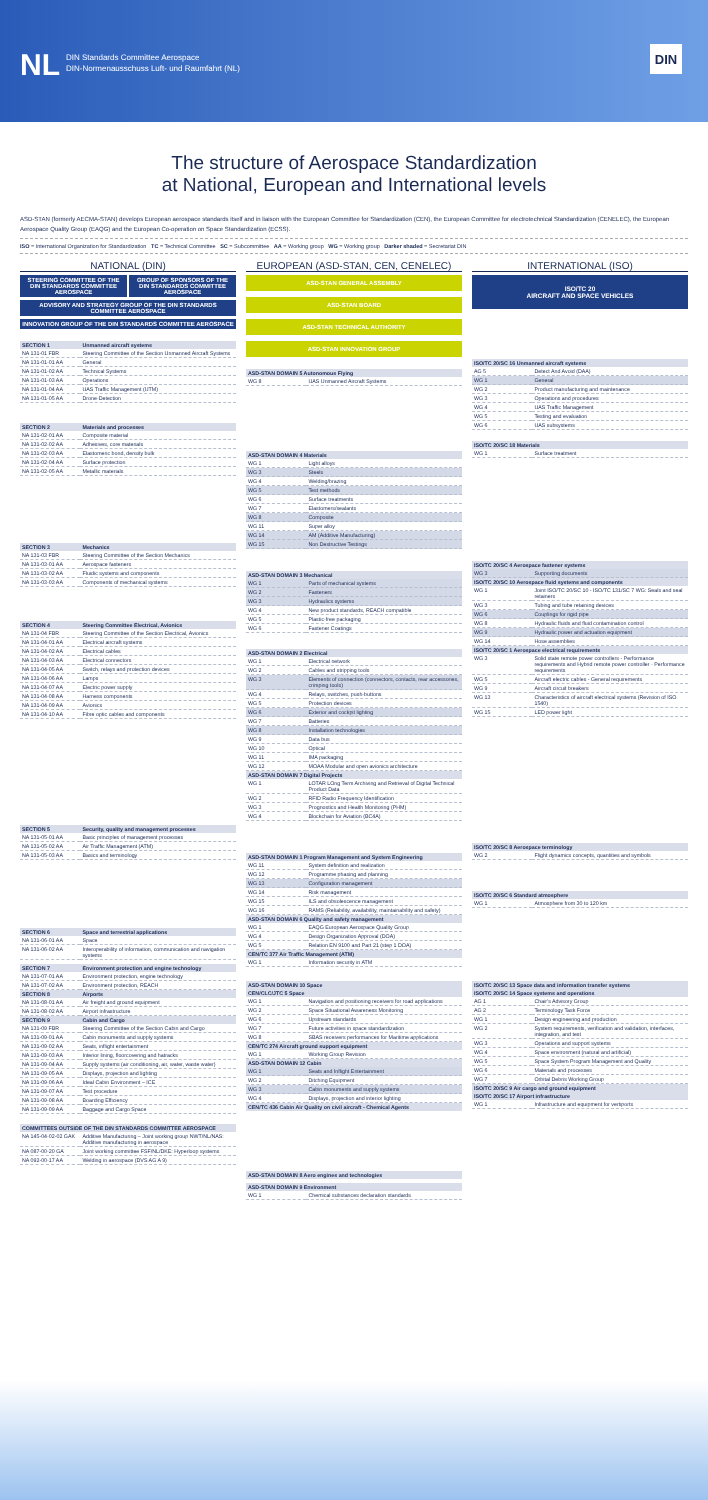NL
DIN Standards Committee Aerospace
DIN-Normenausschuss Luft- und Raumfahrt (NL)
DIN
The structure of Aerospace Standardization
at National, European and International levels
ASD-STAN (formerly AECMA-STAN) develops European aerospace standards itself and in liaison with the European Committee for Standardization (CEN), the European Committee for electrotechnical Standardization (CENELEC), the European Aerospace Quality Group (EAQG) and the European Co-operation on Space Standardization (ECSS).
ISO = International Organization for Standardization TC = Technical Committee SC = Subcommittee AA = Working group WG = Working group Darker shaded = Secretariat DIN
NATIONAL (DIN)
STEERING COMMITTEE OF THE DIN STANDARDS COMMITTEE AEROSPACE
GROUP OF SPONSORS OF THE DIN STANDARDS COMMITTEE AEROSPACE
ADVISORY AND STRATEGY GROUP OF THE DIN STANDARDS COMMITTEE AEROSPACE
INNOVATION GROUP OF THE DIN STANDARDS COMMITTEE AEROSPACE
| SECTION 1 | Unmanned aircraft systems |
| --- | --- |
| NA 131-01 FBR | Steering Committee of the Section Unmanned Aircraft Systems |
| NA 131-01-01 AA | General |
| NA 131-01-02 AA | Technical Systems |
| NA 131-01-03 AA | Operations |
| NA 131-01-04 AA | UAS Traffic Management (UTM) |
| NA 131-01-05 AA | Drone-Detection |
| SECTION 2 | Materials and processes |
| --- | --- |
| NA 131-02-01 AA | Composite material |
| NA 131-02-02 AA | Adhesives, core materials |
| NA 131-02-03 AA | Elastomeric bond, density bulk |
| NA 131-02-04 AA | Surface protection |
| NA 131-02-05 AA | Metallic materials |
| SECTION 3 | Mechanics |
| --- | --- |
| NA 131-03 FBR | Steering Committee of the Section Mechanics |
| NA 131-03-01 AA | Aerospace fasteners |
| NA 131-03-02 AA | Fluidic systems and components |
| NA 131-03-03 AA | Components of mechanical systems |
| SECTION 4 | Steering Committee Electrical, Avionics |
| --- | --- |
| NA 131-04 FBR | Steering Committee of the Section Electrical, Avionics |
| NA 131-04-01 AA | Electrical aircraft systems |
| NA 131-04-02 AA | Electrical cables |
| NA 131-04-03 AA | Electrical connectors |
| NA 131-04-05 AA | Switch, relays and protection devices |
| NA 131-04-06 AA | Lamps |
| NA 131-04-07 AA | Electric power supply |
| NA 131-04-08 AA | Harness components |
| NA 131-04-09 AA | Avionics |
| NA 131-04-10 AA | Fibre optic cables and components |
| SECTION 5 | Security, quality and management processes |
| --- | --- |
| NA 131-05-01 AA | Basic principles of management processes |
| NA 131-05-02 AA | Air Traffic Management (ATM) |
| NA 131-05-03 AA | Basics and terminology |
| SECTION 6 | Space and terrestrial applications |
| --- | --- |
| NA 131-06-01 AA | Space |
| NA 131-06-02 AA | Interoperability of information, communication and navigation systems |
| SECTION 7 | Environment protection and engine technology |
| --- | --- |
| NA 131-07-01 AA | Environment protection, engine technology |
| NA 131-07-02 AA | Environment protection, REACH |
| SECTION 8 | Airports |
| NA 131-08-01 AA | Air freight and ground equipment |
| NA 131-08-02 AA | Airport infrastructure |
| SECTION 9 | Cabin and Cargo |
| NA 131-09 FBR | Steering Committee of the Section Cabin and Cargo |
| NA 131-09-01 AA | Cabin monuments and supply systems |
| NA 131-09-02 AA | Seats, inflight entertainment |
| NA 131-09-03 AA | Interior lining, floorcovering and hatracks |
| NA 131-09-04 AA | Supply systems (air conditioning, air, water, waste water) |
| NA 131-09-05 AA | Displays, projection and lighting |
| NA 131-09-06 AA | Ideal Cabin Environment – ICE |
| NA 131-09-07 AA | Test procedure |
| NA 131-09-08 AA | Boarding Efficiency |
| NA 131-09-09 AA | Baggage and Cargo Space |
| COMMITTEES OUTSIDE OF THE DIN STANDARDS COMMITTEE AEROSPACE | |
| --- | --- |
| NA 145-04-02-02 GAK | Additive Manufacturing – Joint working group NWT/NL/NAS: Additive manufacturing in aerospace |
| NA 087-00-20 GA | Joint working committee FSF/NL/DKE: Hyperloop systems |
| NA 092-00-17 AA | Welding in aerospace (DVS AG A 9) |
EUROPEAN (ASD-STAN, CEN, CENELEC)
ASD-STAN GENERAL ASSEMBLY
ASD-STAN BOARD
ASD-STAN TECHNICAL AUTHORITY
ASD-STAN INNOVATION GROUP
| ASD-STAN DOMAIN 5 Autonomous Flying | |
| --- | --- |
| WG 8 | UAS Unmanned Aircraft Systems |
| ASD-STAN DOMAIN 4 Materials | |
| --- | --- |
| WG 1 | Light alloys |
| WG 3 | Steels |
| WG 4 | Welding/brazing |
| WG 5 | Test methods |
| WG 6 | Surface treatments |
| WG 7 | Elastomers/sealants |
| WG 8 | Composite |
| WG 11 | Super alloy |
| WG 14 | AM (Additive Manufacturing) |
| WG 15 | Non Destructive Testings |
| ASD-STAN DOMAIN 3 Mechanical | |
| --- | --- |
| WG 1 | Parts of mechanical systems |
| WG 2 | Fasteners |
| WG 3 | Hydraulics systems |
| WG 4 | New product standards, REACH compatible |
| WG 5 | Plastic-free packaging |
| WG 6 | Fastener Coatings |
| ASD-STAN DOMAIN 2 Electrical | |
| --- | --- |
| WG 1 | Electrical network |
| WG 2 | Cables and stripping tools |
| WG 3 | Elements of connection (connectors, contacts, rear accessories, crimping tools) |
| WG 4 | Relays, switches, push-buttons |
| WG 5 | Protection devices |
| WG 6 | Exterior and cockpit lighting |
| WG 7 | Batteries |
| WG 8 | Installation technologies |
| WG 9 | Data bus |
| WG 10 | Optical |
| WG 11 | IMA packaging |
| WG 12 | MOAA Modular and open avionics architecture |
| ASD-STAN DOMAIN 7 Digital Projects | |
| WG 1 | LOTAR LOng Term Archiving and Retrieval of Digital Technical Product Data |
| WG 2 | RFID Radio Frequency Identification |
| WG 3 | Prognostics and Health Monitoring (PHM) |
| WG 4 | Blockchain for Aviation (BC4A) |
| ASD-STAN DOMAIN 1 Program Management and System Engineering | |
| --- | --- |
| WG 11 | System definition and realization |
| WG 12 | Programme phasing and planning |
| WG 13 | Configuration management |
| WG 14 | Risk management |
| WG 15 | ILS and obsolescence management |
| WG 16 | RAMS (Reliability, availability, maintainability and safety) |
| ASD-STAN DOMAIN 6 Quality and safety management | |
| WG 1 | EAQG European Aerospace Quality Group |
| WG 4 | Design Organization Approval (DOA) |
| WG 5 | Relation EN 9100 and Part 21 (step 1 DOA) |
| CEN/TC 377 Air Traffic Management (ATM) | |
| WG 1 | Information security in ATM |
| ASD-STAN DOMAIN 10 Space | |
| --- | --- |
| CEN/CLC/JTC 5 Space | |
| WG 1 | Navigation and positioning receivers for road applications |
| WG 2 | Space Situational Awareness Monitoring |
| WG 6 | Upstream standards |
| WG 7 | Future activities in space standardization |
| WG 8 | SBAS receivers performances for Maritime applications |
| CEN/TC 274 Aircraft ground support equipment | |
| WG 1 | Working Group Revision |
| ASD-STAN DOMAIN 12 Cabin | |
| WG 1 | Seats and Inflight Entertainment |
| WG 2 | Ditching Equipment |
| WG 3 | Cabin monuments and supply systems |
| WG 4 | Displays, projection and interior lighting |
| CEN/TC 436 Cabin Air Quality on civil aircraft - Chemical Agents | |
| ASD-STAN DOMAIN 8 Aero engines and technologies |
| --- |
| ASD-STAN DOMAIN 9 Environment | |
| --- | --- |
| WG 1 | Chemical substances declaration standards |
INTERNATIONAL (ISO)
ISO/TC 20
AIRCRAFT AND SPACE VEHICLES
| ISO/TC 20/SC 16 Unmanned aircraft systems | |
| --- | --- |
| AG 5 | Detect And Avoid (DAA) |
| WG 1 | General |
| WG 2 | Product manufacturing and maintenance |
| WG 3 | Operations and procedures |
| WG 4 | UAS Traffic Management |
| WG 5 | Testing and evaluation |
| WG 6 | UAS subsystems |
| ISO/TC 20/SC 18 Materials | |
| --- | --- |
| WG 1 | Surface treatment |
| ISO/TC 20/SC 4 Aerospace fastener systems | |
| --- | --- |
| WG 3 | Supporting documents |
| ISO/TC 20/SC 10 Aerospace fluid systems and components | |
| WG 1 | Joint ISO/TC 20/SC 10 - ISO/TC 131/SC 7 WG: Seals and seal retainers |
| WG 3 | Tubing and tube retaining devices |
| WG 6 | Couplings for rigid pipe |
| WG 8 | Hydraulic fluids and fluid contamination control |
| WG 9 | Hydraulic power and actuation equipment |
| WG 14 | Hose assemblies |
| ISO/TC 20/SC 1 Aerospace electrical requirements | |
| WG 3 | Solid state remote power controllers - Performance requirements and Hybrid remote power controller - Performance requirements |
| WG 5 | Aircraft electric cables - General requirements |
| WG 9 | Aircraft circuit breakers |
| WG 13 | Characteristics of aircraft electrical systems (Revision of ISO 1540) |
| WG 15 | LED power light |
| ISO/TC 20/SC 8 Aerospace terminology | |
| --- | --- |
| WG 2 | Flight dynamics concepts, quantities and symbols |
| ISO/TC 20/SC 6 Standard atmosphere | |
| --- | --- |
| WG 1 | Atmosphere from 30 to 120 km |
| ISO/TC 20/SC 13 Space data and information transfer systems | |
| --- | --- |
| ISO/TC 20/SC 14 Space systems and operations | |
| AG 1 | Chair's Advisory Group |
| AG 2 | Terminology Task Force |
| WG 1 | Design engineering and production |
| WG 2 | System requirements, verification and validation, interfaces, integration, and test |
| WG 3 | Operations and support systems |
| WG 4 | Space environment (natural and artificial) |
| WG 5 | Space System Program Management and Quality |
| WG 6 | Materials and processes |
| WG 7 | Orbital Debris Working Group |
| ISO/TC 20/SC 9 Air cargo and ground equipment | |
| ISO/TC 20/SC 17 Airport infrastructure | |
| WG 1 | Infrastructure and equipment for vertiports |